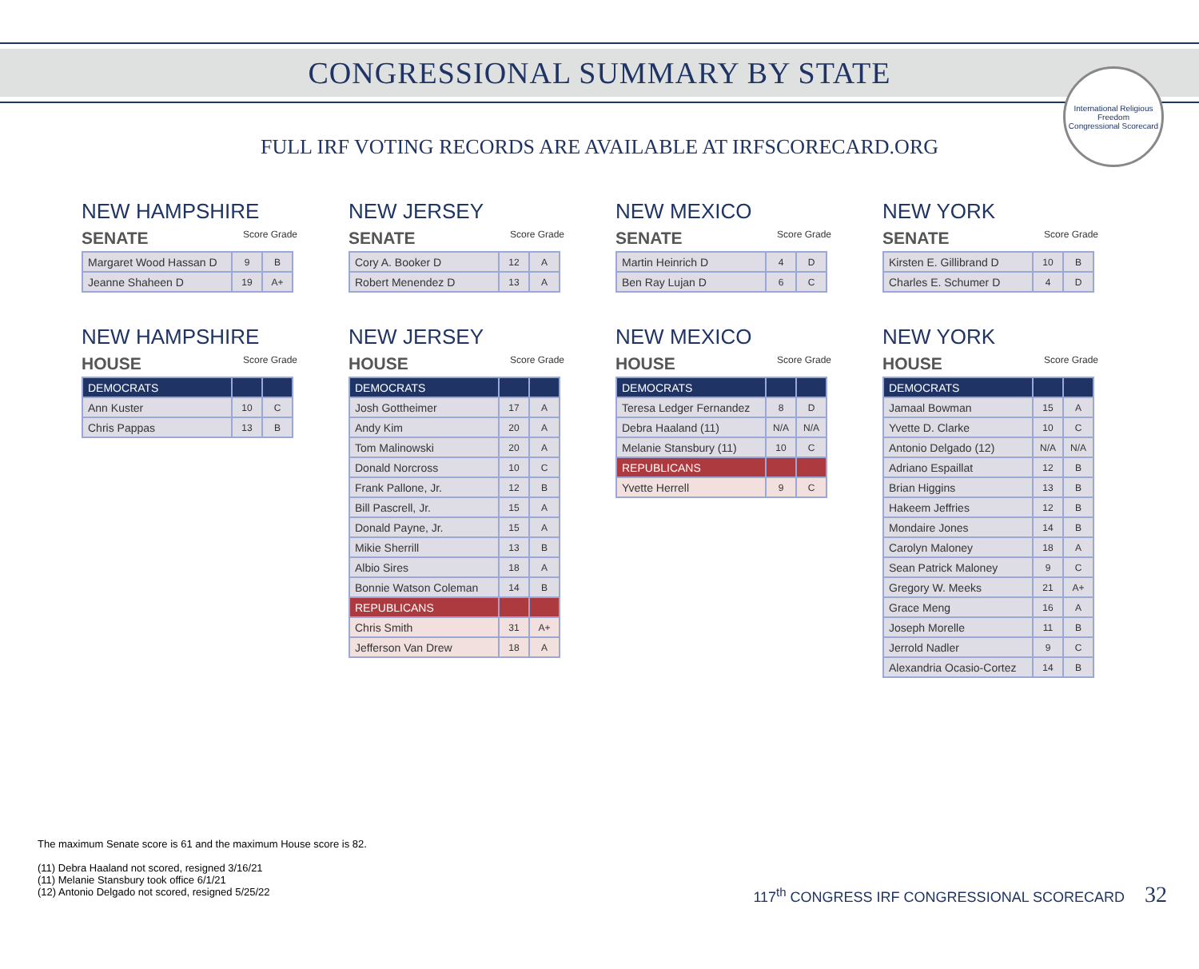CONGRESSIONAL SUMMARY BY STATE
International Religious Freedom
Congressional Scorecard
FULL IRF VOTING RECORDS ARE AVAILABLE AT IRFSCORECARD.ORG
NEW HAMPSHIRE
SENATE Score Grade
| Margaret Wood Hassan D | 9 | B |
| Jeanne Shaheen D | 19 | A+ |
NEW JERSEY
SENATE Score Grade
| Cory A. Booker D | 12 | A |
| Robert Menendez D | 13 | A |
NEW MEXICO
SENATE Score Grade
| Martin Heinrich D | 4 | D |
| Ben Ray Lujan D | 6 | C |
NEW YORK
SENATE Score Grade
| Kirsten E. Gillibrand D | 10 | B |
| Charles E. Schumer D | 4 | D |
NEW HAMPSHIRE
HOUSE Score Grade
| DEMOCRATS | | |
| Ann Kuster | 10 | C |
| Chris Pappas | 13 | B |
NEW JERSEY
HOUSE Score Grade
| DEMOCRATS | | |
| Josh Gottheimer | 17 | A |
| Andy Kim | 20 | A |
| Tom Malinowski | 20 | A |
| Donald Norcross | 10 | C |
| Frank Pallone, Jr. | 12 | B |
| Bill Pascrell, Jr. | 15 | A |
| Donald Payne, Jr. | 15 | A |
| Mikie Sherrill | 13 | B |
| Albio Sires | 18 | A |
| Bonnie Watson Coleman | 14 | B |
| REPUBLICANS | | |
| Chris Smith | 31 | A+ |
| Jefferson Van Drew | 18 | A |
NEW MEXICO
HOUSE Score Grade
| DEMOCRATS | | |
| Teresa Ledger Fernandez | 8 | D |
| Debra Haaland (11) | N/A | N/A |
| Melanie Stansbury (11) | 10 | C |
| REPUBLICANS | | |
| Yvette Herrell | 9 | C |
NEW YORK
HOUSE Score Grade
| DEMOCRATS | | |
| Jamaal Bowman | 15 | A |
| Yvette D. Clarke | 10 | C |
| Antonio Delgado (12) | N/A | N/A |
| Adriano Espaillat | 12 | B |
| Brian Higgins | 13 | B |
| Hakeem Jeffries | 12 | B |
| Mondaire Jones | 14 | B |
| Carolyn Maloney | 18 | A |
| Sean Patrick Maloney | 9 | C |
| Gregory W. Meeks | 21 | A+ |
| Grace Meng | 16 | A |
| Joseph Morelle | 11 | B |
| Jerrold Nadler | 9 | C |
| Alexandria Ocasio-Cortez | 14 | B |
The maximum Senate score is 61 and the maximum House score is 82.
(11) Debra Haaland not scored, resigned 3/16/21
(11) Melanie Stansbury took office 6/1/21
(12) Antonio Delgado not scored, resigned 5/25/22
117<sup>th</sup> CONGRESS IRF CONGRESSIONAL SCORECARD 32